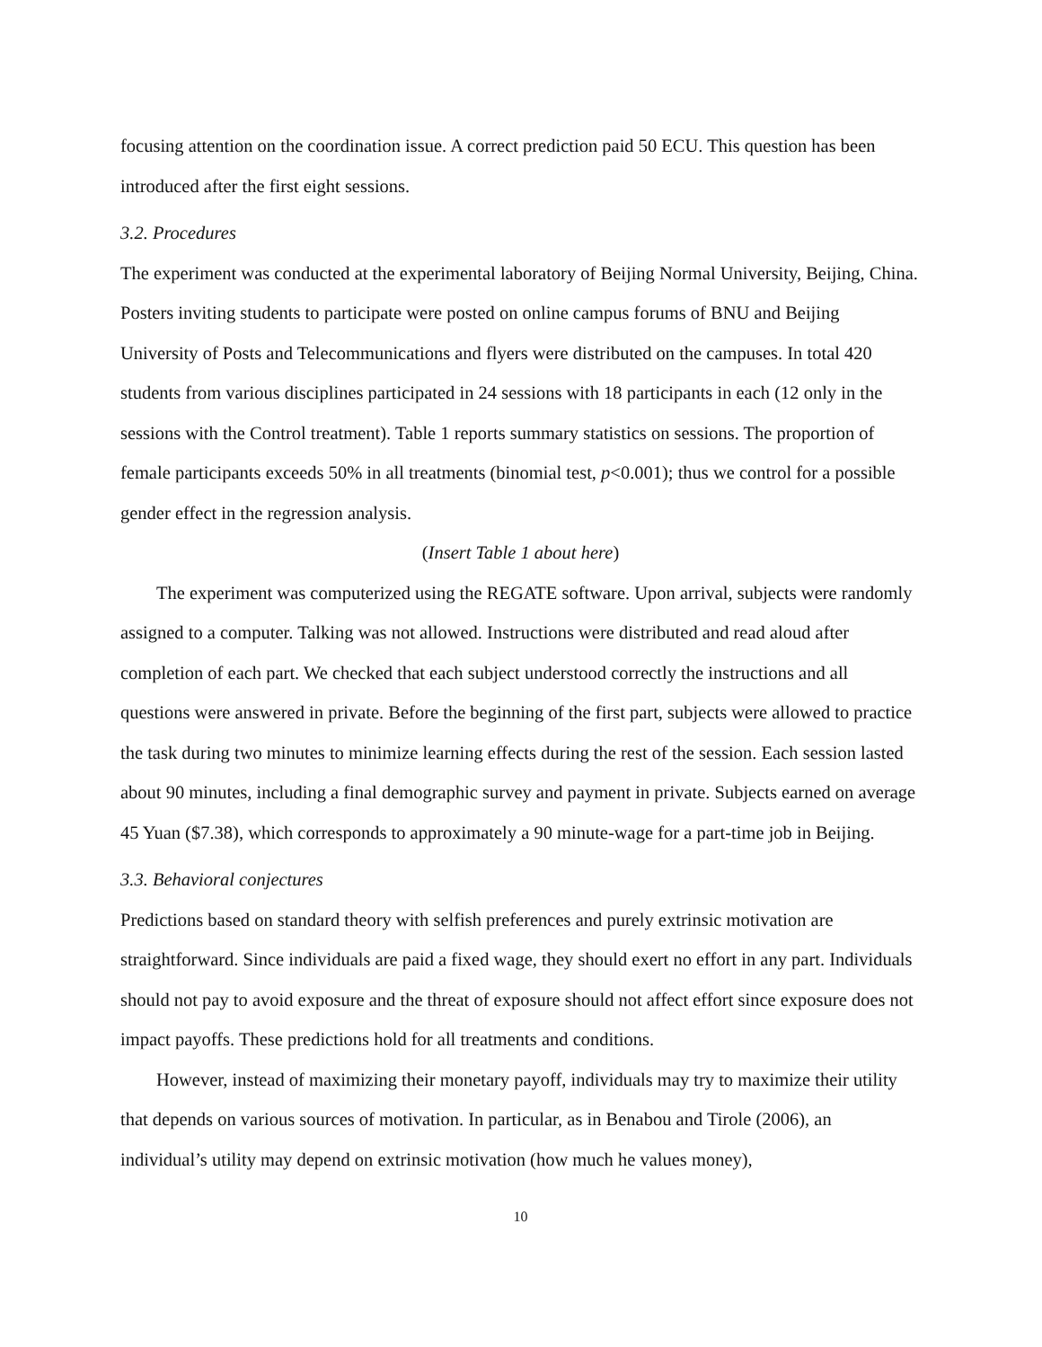focusing attention on the coordination issue. A correct prediction paid 50 ECU. This question has been introduced after the first eight sessions.
3.2. Procedures
The experiment was conducted at the experimental laboratory of Beijing Normal University, Beijing, China. Posters inviting students to participate were posted on online campus forums of BNU and Beijing University of Posts and Telecommunications and flyers were distributed on the campuses. In total 420 students from various disciplines participated in 24 sessions with 18 participants in each (12 only in the sessions with the Control treatment). Table 1 reports summary statistics on sessions. The proportion of female participants exceeds 50% in all treatments (binomial test, p<0.001); thus we control for a possible gender effect in the regression analysis.
(Insert Table 1 about here)
The experiment was computerized using the REGATE software. Upon arrival, subjects were randomly assigned to a computer. Talking was not allowed. Instructions were distributed and read aloud after completion of each part. We checked that each subject understood correctly the instructions and all questions were answered in private. Before the beginning of the first part, subjects were allowed to practice the task during two minutes to minimize learning effects during the rest of the session. Each session lasted about 90 minutes, including a final demographic survey and payment in private. Subjects earned on average 45 Yuan ($7.38), which corresponds to approximately a 90 minute-wage for a part-time job in Beijing.
3.3. Behavioral conjectures
Predictions based on standard theory with selfish preferences and purely extrinsic motivation are straightforward. Since individuals are paid a fixed wage, they should exert no effort in any part. Individuals should not pay to avoid exposure and the threat of exposure should not affect effort since exposure does not impact payoffs. These predictions hold for all treatments and conditions.
However, instead of maximizing their monetary payoff, individuals may try to maximize their utility that depends on various sources of motivation. In particular, as in Benabou and Tirole (2006), an individual’s utility may depend on extrinsic motivation (how much he values money),
10